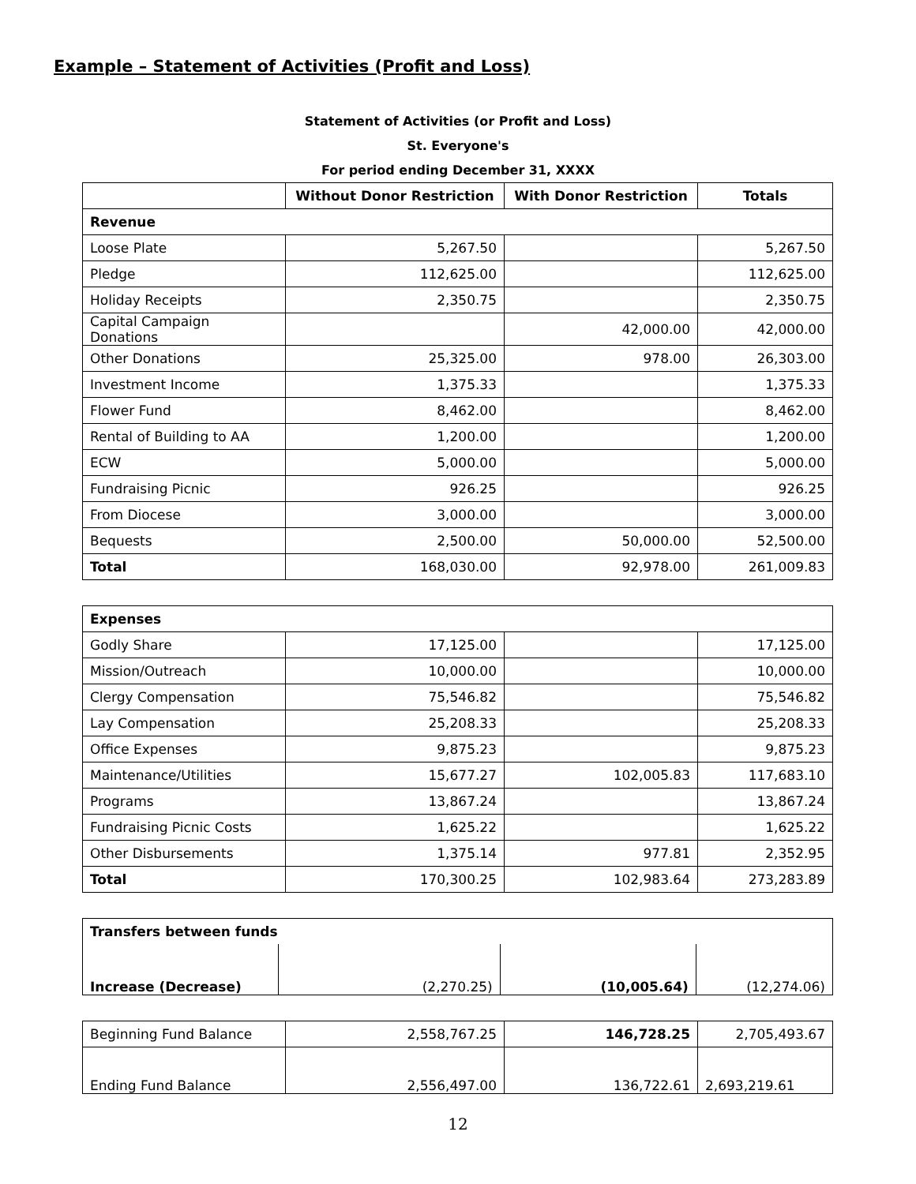Example – Statement of Activities (Profit and Loss)
Statement of Activities (or Profit and Loss)
St. Everyone's
For period ending December 31, XXXX
| | Without Donor Restriction | With Donor Restriction | Totals |
| --- | --- | --- | --- |
| Revenue | | | |
| Loose Plate | 5,267.50 | | 5,267.50 |
| Pledge | 112,625.00 | | 112,625.00 |
| Holiday Receipts | 2,350.75 | | 2,350.75 |
| Capital Campaign Donations | | 42,000.00 | 42,000.00 |
| Other Donations | 25,325.00 | 978.00 | 26,303.00 |
| Investment Income | 1,375.33 | | 1,375.33 |
| Flower Fund | 8,462.00 | | 8,462.00 |
| Rental of Building to AA | 1,200.00 | | 1,200.00 |
| ECW | 5,000.00 | | 5,000.00 |
| Fundraising Picnic | 926.25 | | 926.25 |
| From Diocese | 3,000.00 | | 3,000.00 |
| Bequests | 2,500.00 | 50,000.00 | 52,500.00 |
| Total | 168,030.00 | 92,978.00 | 261,009.83 |
| Expenses | | | |
| Godly Share | 17,125.00 | | 17,125.00 |
| Mission/Outreach | 10,000.00 | | 10,000.00 |
| Clergy Compensation | 75,546.82 | | 75,546.82 |
| Lay Compensation | 25,208.33 | | 25,208.33 |
| Office Expenses | 9,875.23 | | 9,875.23 |
| Maintenance/Utilities | 15,677.27 | 102,005.83 | 117,683.10 |
| Programs | 13,867.24 | | 13,867.24 |
| Fundraising Picnic Costs | 1,625.22 | | 1,625.22 |
| Other Disbursements | 1,375.14 | 977.81 | 2,352.95 |
| Total | 170,300.25 | 102,983.64 | 273,283.89 |
| Transfers between funds | | | |
| Increase (Decrease) | (2,270.25) | (10,005.64) | (12,274.06) |
| Beginning Fund Balance | 2,558,767.25 | 146,728.25 | 2,705,493.67 |
| Ending Fund Balance | 2,556,497.00 | 136,722.61 | 2,693,219.61 |
12